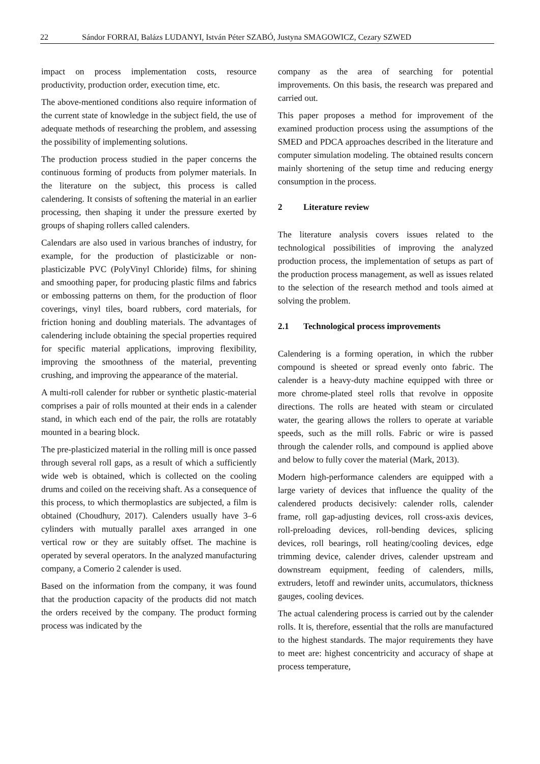22 Sándor FORRAI, Balázs LUDANYI, István Péter SZABÓ, Justyna SMAGOWICZ, Cezary SZWED
impact on process implementation costs, resource productivity, production order, execution time, etc.
The above-mentioned conditions also require information of the current state of knowledge in the subject field, the use of adequate methods of researching the problem, and assessing the possibility of implementing solutions.
The production process studied in the paper concerns the continuous forming of products from polymer materials. In the literature on the subject, this process is called calendering. It consists of softening the material in an earlier processing, then shaping it under the pressure exerted by groups of shaping rollers called calenders.
Calendars are also used in various branches of industry, for example, for the production of plasticizable or non-plasticizable PVC (PolyVinyl Chloride) films, for shining and smoothing paper, for producing plastic films and fabrics or embossing patterns on them, for the production of floor coverings, vinyl tiles, board rubbers, cord materials, for friction honing and doubling materials. The advantages of calendering include obtaining the special properties required for specific material applications, improving flexibility, improving the smoothness of the material, preventing crushing, and improving the appearance of the material.
A multi-roll calender for rubber or synthetic plastic-material comprises a pair of rolls mounted at their ends in a calender stand, in which each end of the pair, the rolls are rotatably mounted in a bearing block.
The pre-plasticized material in the rolling mill is once passed through several roll gaps, as a result of which a sufficiently wide web is obtained, which is collected on the cooling drums and coiled on the receiving shaft. As a consequence of this process, to which thermoplastics are subjected, a film is obtained (Choudhury, 2017). Calenders usually have 3–6 cylinders with mutually parallel axes arranged in one vertical row or they are suitably offset. The machine is operated by several operators. In the analyzed manufacturing company, a Comerio 2 calender is used.
Based on the information from the company, it was found that the production capacity of the products did not match the orders received by the company. The product forming process was indicated by the
company as the area of searching for potential improvements. On this basis, the research was prepared and carried out.
This paper proposes a method for improvement of the examined production process using the assumptions of the SMED and PDCA approaches described in the literature and computer simulation modeling. The obtained results concern mainly shortening of the setup time and reducing energy consumption in the process.
2 Literature review
The literature analysis covers issues related to the technological possibilities of improving the analyzed production process, the implementation of setups as part of the production process management, as well as issues related to the selection of the research method and tools aimed at solving the problem.
2.1 Technological process improvements
Calendering is a forming operation, in which the rubber compound is sheeted or spread evenly onto fabric. The calender is a heavy-duty machine equipped with three or more chrome-plated steel rolls that revolve in opposite directions. The rolls are heated with steam or circulated water, the gearing allows the rollers to operate at variable speeds, such as the mill rolls. Fabric or wire is passed through the calender rolls, and compound is applied above and below to fully cover the material (Mark, 2013).
Modern high-performance calenders are equipped with a large variety of devices that influence the quality of the calendered products decisively: calender rolls, calender frame, roll gap-adjusting devices, roll cross-axis devices, roll-preloading devices, roll-bending devices, splicing devices, roll bearings, roll heating/cooling devices, edge trimming device, calender drives, calender upstream and downstream equipment, feeding of calenders, mills, extruders, letoff and rewinder units, accumulators, thickness gauges, cooling devices.
The actual calendering process is carried out by the calender rolls. It is, therefore, essential that the rolls are manufactured to the highest standards. The major requirements they have to meet are: highest concentricity and accuracy of shape at process temperature,